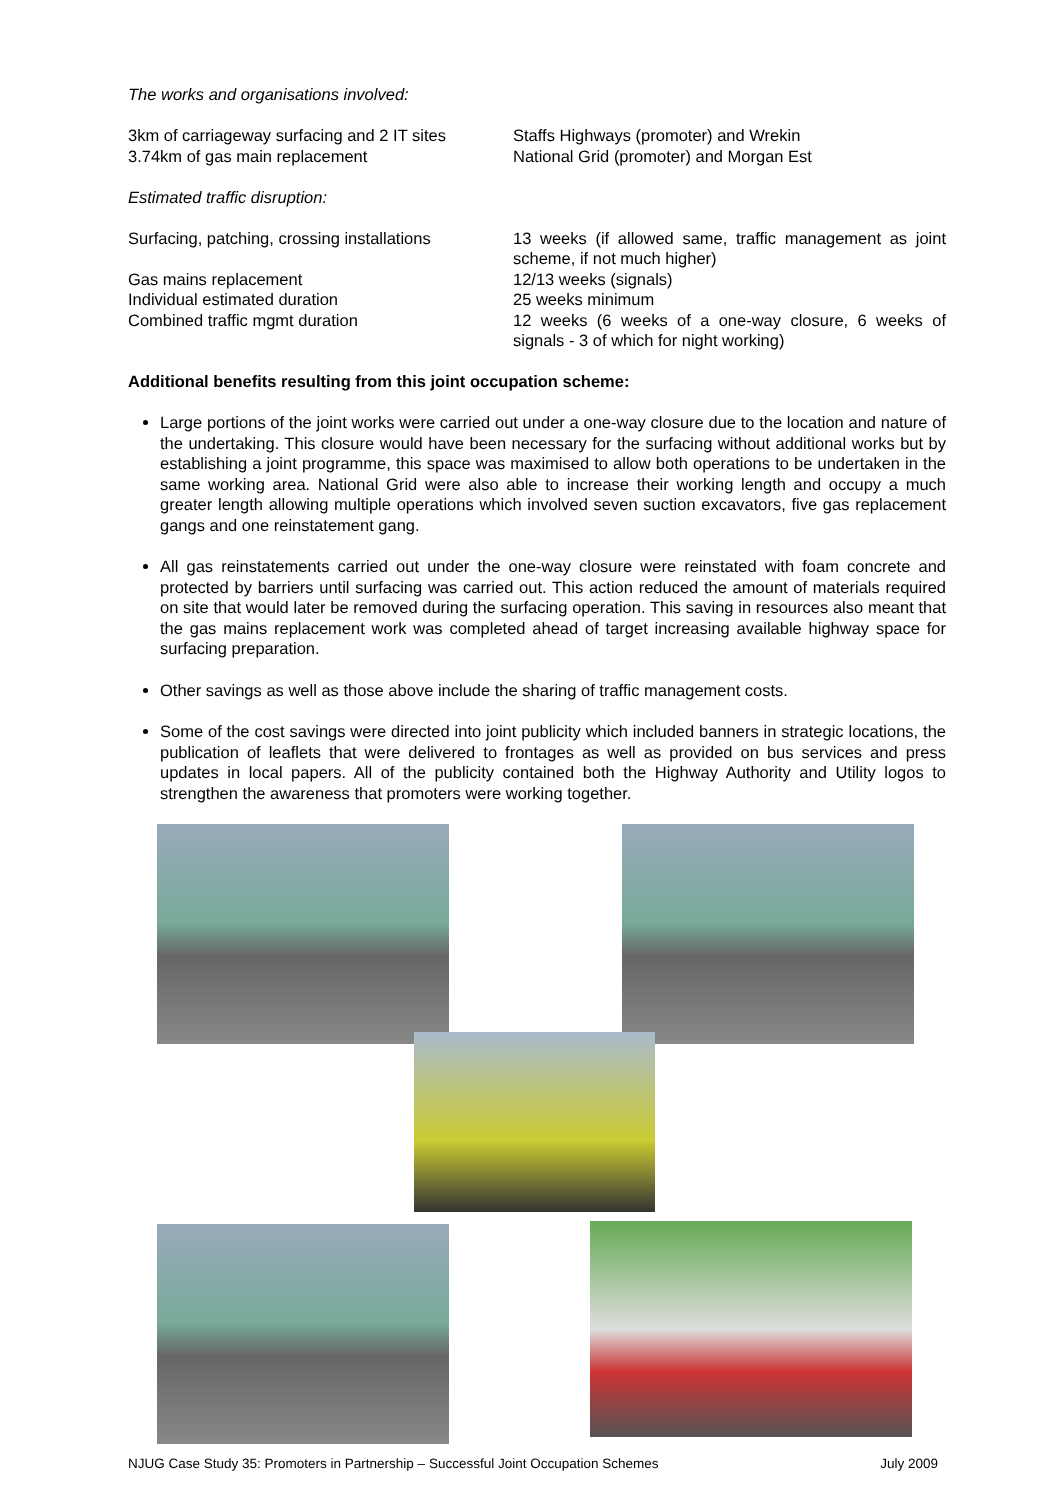The works and organisations involved:
3km of carriageway surfacing and 2 IT sites
3.74km of gas main replacement
Staffs Highways (promoter) and Wrekin
National Grid (promoter) and Morgan Est
Estimated traffic disruption:
Surfacing, patching, crossing installations
Gas mains replacement
Individual estimated duration
Combined traffic mgmt duration
13 weeks (if allowed same, traffic management as joint scheme, if not much higher)
12/13 weeks (signals)
25 weeks minimum
12 weeks (6 weeks of a one-way closure, 6 weeks of signals - 3 of which for night working)
Additional benefits resulting from this joint occupation scheme:
Large portions of the joint works were carried out under a one-way closure due to the location and nature of the undertaking. This closure would have been necessary for the surfacing without additional works but by establishing a joint programme, this space was maximised to allow both operations to be undertaken in the same working area. National Grid were also able to increase their working length and occupy a much greater length allowing multiple operations which involved seven suction excavators, five gas replacement gangs and one reinstatement gang.
All gas reinstatements carried out under the one-way closure were reinstated with foam concrete and protected by barriers until surfacing was carried out. This action reduced the amount of materials required on site that would later be removed during the surfacing operation. This saving in resources also meant that the gas mains replacement work was completed ahead of target increasing available highway space for surfacing preparation.
Other savings as well as those above include the sharing of traffic management costs.
Some of the cost savings were directed into joint publicity which included banners in strategic locations, the publication of leaflets that were delivered to frontages as well as provided on bus services and press updates in local papers. All of the publicity contained both the Highway Authority and Utility logos to strengthen the awareness that promoters were working together.
NJUG Case Study 35: Promoters in Partnership – Successful Joint Occupation Schemes July 2009